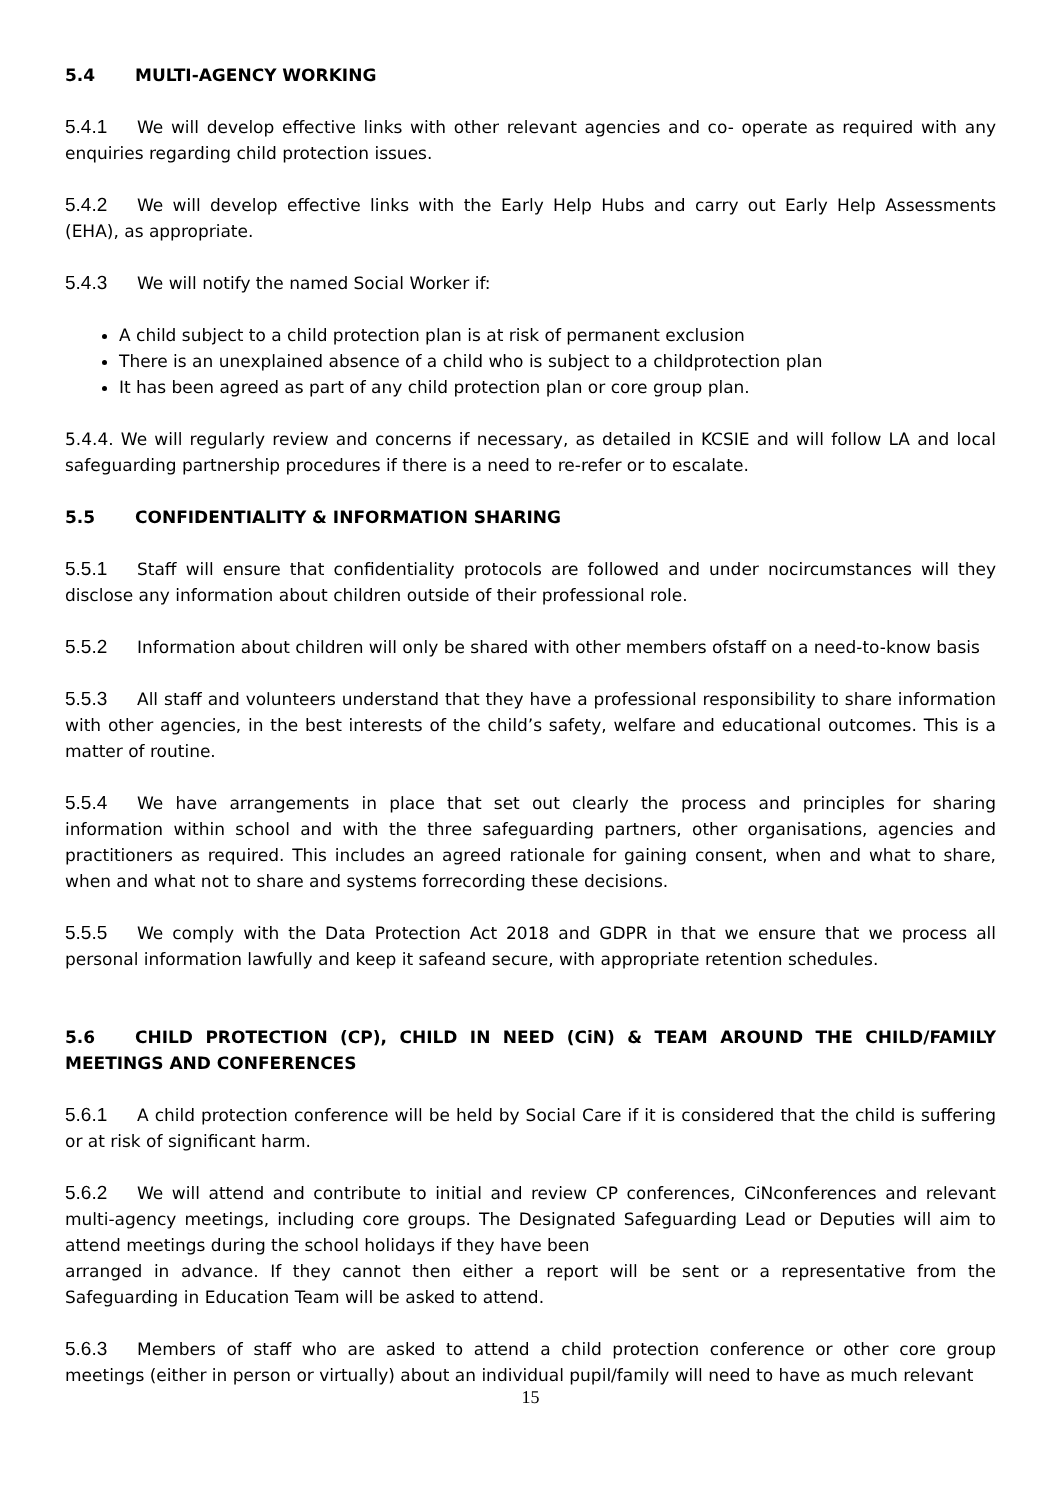5.4 MULTI-AGENCY WORKING
5.4.1 We will develop effective links with other relevant agencies and co- operate as required with any enquiries regarding child protection issues.
5.4.2 We will develop effective links with the Early Help Hubs and carry out Early Help Assessments (EHA), as appropriate.
5.4.3 We will notify the named Social Worker if:
A child subject to a child protection plan is at risk of permanent exclusion
There is an unexplained absence of a child who is subject to a childprotection plan
It has been agreed as part of any child protection plan or core group plan.
5.4.4. We will regularly review and concerns if necessary, as detailed in KCSIE and will follow LA and local safeguarding partnership procedures if there is a need to re-refer or to escalate.
5.5 CONFIDENTIALITY & INFORMATION SHARING
5.5.1 Staff will ensure that confidentiality protocols are followed and under nocircumstances will they disclose any information about children outside of their professional role.
5.5.2 Information about children will only be shared with other members ofstaff on a need-to-know basis
5.5.3 All staff and volunteers understand that they have a professional responsibility to share information with other agencies, in the best interests of the child’s safety, welfare and educational outcomes. This is a matter of routine.
5.5.4 We have arrangements in place that set out clearly the process and principles for sharing information within school and with the three safeguarding partners, other organisations, agencies and practitioners as required. This includes an agreed rationale for gaining consent, when and what to share, when and what not to share and systems forrecording these decisions.
5.5.5 We comply with the Data Protection Act 2018 and GDPR in that we ensure that we process all personal information lawfully and keep it safeand secure, with appropriate retention schedules.
5.6 CHILD PROTECTION (CP), CHILD IN NEED (CiN) & TEAM AROUND THE CHILD/FAMILY MEETINGS AND CONFERENCES
5.6.1 A child protection conference will be held by Social Care if it is considered that the child is suffering or at risk of significant harm.
5.6.2 We will attend and contribute to initial and review CP conferences, CiNconferences and relevant multi-agency meetings, including core groups. The Designated Safeguarding Lead or Deputies will aim to attend meetings during the school holidays if they have been
arranged in advance. If they cannot then either a report will be sent or a representative from the Safeguarding in Education Team will be asked to attend.
5.6.3 Members of staff who are asked to attend a child protection conference or other core group meetings (either in person or virtually) about an individual pupil/family will need to have as much relevant
15